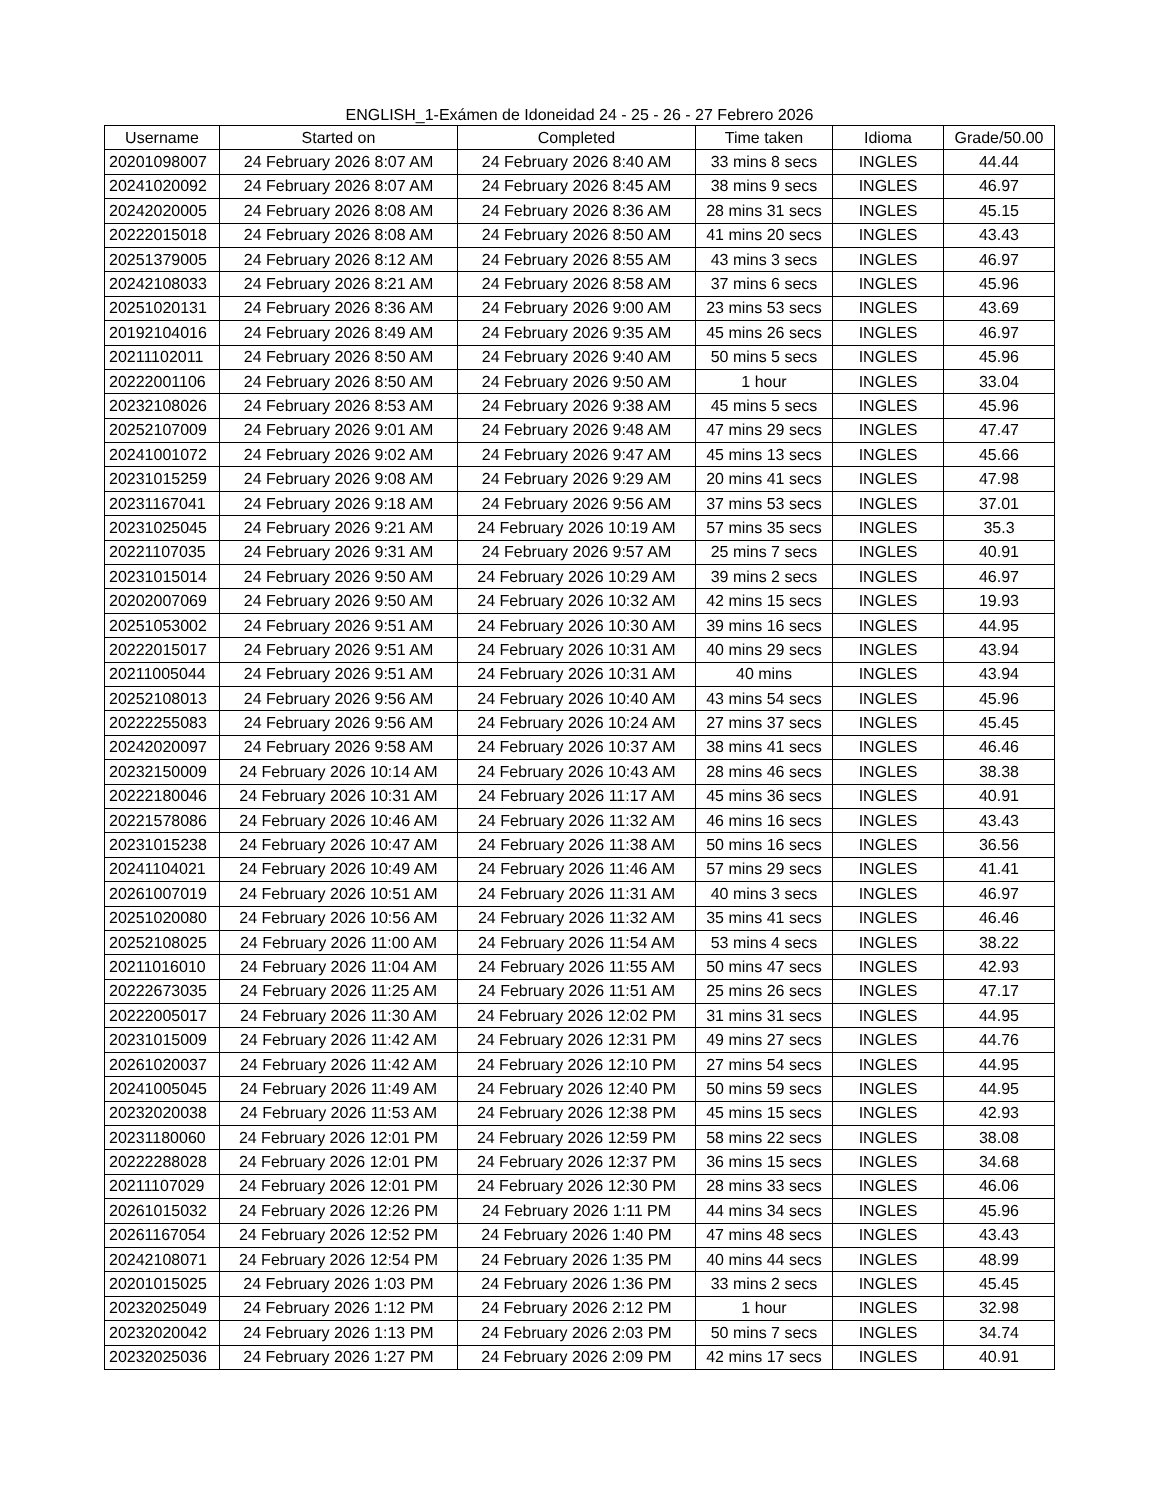ENGLISH_1-Exámen de Idoneidad 24 - 25 - 26 - 27 Febrero 2026
| Username | Started on | Completed | Time taken | Idioma | Grade/50.00 |
| --- | --- | --- | --- | --- | --- |
| 20201098007 | 24 February 2026 8:07 AM | 24 February 2026 8:40 AM | 33 mins 8 secs | INGLES | 44.44 |
| 20241020092 | 24 February 2026 8:07 AM | 24 February 2026 8:45 AM | 38 mins 9 secs | INGLES | 46.97 |
| 20242020005 | 24 February 2026 8:08 AM | 24 February 2026 8:36 AM | 28 mins 31 secs | INGLES | 45.15 |
| 20222015018 | 24 February 2026 8:08 AM | 24 February 2026 8:50 AM | 41 mins 20 secs | INGLES | 43.43 |
| 20251379005 | 24 February 2026 8:12 AM | 24 February 2026 8:55 AM | 43 mins 3 secs | INGLES | 46.97 |
| 20242108033 | 24 February 2026 8:21 AM | 24 February 2026 8:58 AM | 37 mins 6 secs | INGLES | 45.96 |
| 20251020131 | 24 February 2026 8:36 AM | 24 February 2026 9:00 AM | 23 mins 53 secs | INGLES | 43.69 |
| 20192104016 | 24 February 2026 8:49 AM | 24 February 2026 9:35 AM | 45 mins 26 secs | INGLES | 46.97 |
| 20211102011 | 24 February 2026 8:50 AM | 24 February 2026 9:40 AM | 50 mins 5 secs | INGLES | 45.96 |
| 20222001106 | 24 February 2026 8:50 AM | 24 February 2026 9:50 AM | 1 hour | INGLES | 33.04 |
| 20232108026 | 24 February 2026 8:53 AM | 24 February 2026 9:38 AM | 45 mins 5 secs | INGLES | 45.96 |
| 20252107009 | 24 February 2026 9:01 AM | 24 February 2026 9:48 AM | 47 mins 29 secs | INGLES | 47.47 |
| 20241001072 | 24 February 2026 9:02 AM | 24 February 2026 9:47 AM | 45 mins 13 secs | INGLES | 45.66 |
| 20231015259 | 24 February 2026 9:08 AM | 24 February 2026 9:29 AM | 20 mins 41 secs | INGLES | 47.98 |
| 20231167041 | 24 February 2026 9:18 AM | 24 February 2026 9:56 AM | 37 mins 53 secs | INGLES | 37.01 |
| 20231025045 | 24 February 2026 9:21 AM | 24 February 2026 10:19 AM | 57 mins 35 secs | INGLES | 35.3 |
| 20221107035 | 24 February 2026 9:31 AM | 24 February 2026 9:57 AM | 25 mins 7 secs | INGLES | 40.91 |
| 20231015014 | 24 February 2026 9:50 AM | 24 February 2026 10:29 AM | 39 mins 2 secs | INGLES | 46.97 |
| 20202007069 | 24 February 2026 9:50 AM | 24 February 2026 10:32 AM | 42 mins 15 secs | INGLES | 19.93 |
| 20251053002 | 24 February 2026 9:51 AM | 24 February 2026 10:30 AM | 39 mins 16 secs | INGLES | 44.95 |
| 20222015017 | 24 February 2026 9:51 AM | 24 February 2026 10:31 AM | 40 mins 29 secs | INGLES | 43.94 |
| 20211005044 | 24 February 2026 9:51 AM | 24 February 2026 10:31 AM | 40 mins | INGLES | 43.94 |
| 20252108013 | 24 February 2026 9:56 AM | 24 February 2026 10:40 AM | 43 mins 54 secs | INGLES | 45.96 |
| 20222255083 | 24 February 2026 9:56 AM | 24 February 2026 10:24 AM | 27 mins 37 secs | INGLES | 45.45 |
| 20242020097 | 24 February 2026 9:58 AM | 24 February 2026 10:37 AM | 38 mins 41 secs | INGLES | 46.46 |
| 20232150009 | 24 February 2026 10:14 AM | 24 February 2026 10:43 AM | 28 mins 46 secs | INGLES | 38.38 |
| 20222180046 | 24 February 2026 10:31 AM | 24 February 2026 11:17 AM | 45 mins 36 secs | INGLES | 40.91 |
| 20221578086 | 24 February 2026 10:46 AM | 24 February 2026 11:32 AM | 46 mins 16 secs | INGLES | 43.43 |
| 20231015238 | 24 February 2026 10:47 AM | 24 February 2026 11:38 AM | 50 mins 16 secs | INGLES | 36.56 |
| 20241104021 | 24 February 2026 10:49 AM | 24 February 2026 11:46 AM | 57 mins 29 secs | INGLES | 41.41 |
| 20261007019 | 24 February 2026 10:51 AM | 24 February 2026 11:31 AM | 40 mins 3 secs | INGLES | 46.97 |
| 20251020080 | 24 February 2026 10:56 AM | 24 February 2026 11:32 AM | 35 mins 41 secs | INGLES | 46.46 |
| 20252108025 | 24 February 2026 11:00 AM | 24 February 2026 11:54 AM | 53 mins 4 secs | INGLES | 38.22 |
| 20211016010 | 24 February 2026 11:04 AM | 24 February 2026 11:55 AM | 50 mins 47 secs | INGLES | 42.93 |
| 20222673035 | 24 February 2026 11:25 AM | 24 February 2026 11:51 AM | 25 mins 26 secs | INGLES | 47.17 |
| 20222005017 | 24 February 2026 11:30 AM | 24 February 2026 12:02 PM | 31 mins 31 secs | INGLES | 44.95 |
| 20231015009 | 24 February 2026 11:42 AM | 24 February 2026 12:31 PM | 49 mins 27 secs | INGLES | 44.76 |
| 20261020037 | 24 February 2026 11:42 AM | 24 February 2026 12:10 PM | 27 mins 54 secs | INGLES | 44.95 |
| 20241005045 | 24 February 2026 11:49 AM | 24 February 2026 12:40 PM | 50 mins 59 secs | INGLES | 44.95 |
| 20232020038 | 24 February 2026 11:53 AM | 24 February 2026 12:38 PM | 45 mins 15 secs | INGLES | 42.93 |
| 20231180060 | 24 February 2026 12:01 PM | 24 February 2026 12:59 PM | 58 mins 22 secs | INGLES | 38.08 |
| 20222288028 | 24 February 2026 12:01 PM | 24 February 2026 12:37 PM | 36 mins 15 secs | INGLES | 34.68 |
| 20211107029 | 24 February 2026 12:01 PM | 24 February 2026 12:30 PM | 28 mins 33 secs | INGLES | 46.06 |
| 20261015032 | 24 February 2026 12:26 PM | 24 February 2026 1:11 PM | 44 mins 34 secs | INGLES | 45.96 |
| 20261167054 | 24 February 2026 12:52 PM | 24 February 2026 1:40 PM | 47 mins 48 secs | INGLES | 43.43 |
| 20242108071 | 24 February 2026 12:54 PM | 24 February 2026 1:35 PM | 40 mins 44 secs | INGLES | 48.99 |
| 20201015025 | 24 February 2026 1:03 PM | 24 February 2026 1:36 PM | 33 mins 2 secs | INGLES | 45.45 |
| 20232025049 | 24 February 2026 1:12 PM | 24 February 2026 2:12 PM | 1 hour | INGLES | 32.98 |
| 20232020042 | 24 February 2026 1:13 PM | 24 February 2026 2:03 PM | 50 mins 7 secs | INGLES | 34.74 |
| 20232025036 | 24 February 2026 1:27 PM | 24 February 2026 2:09 PM | 42 mins 17 secs | INGLES | 40.91 |